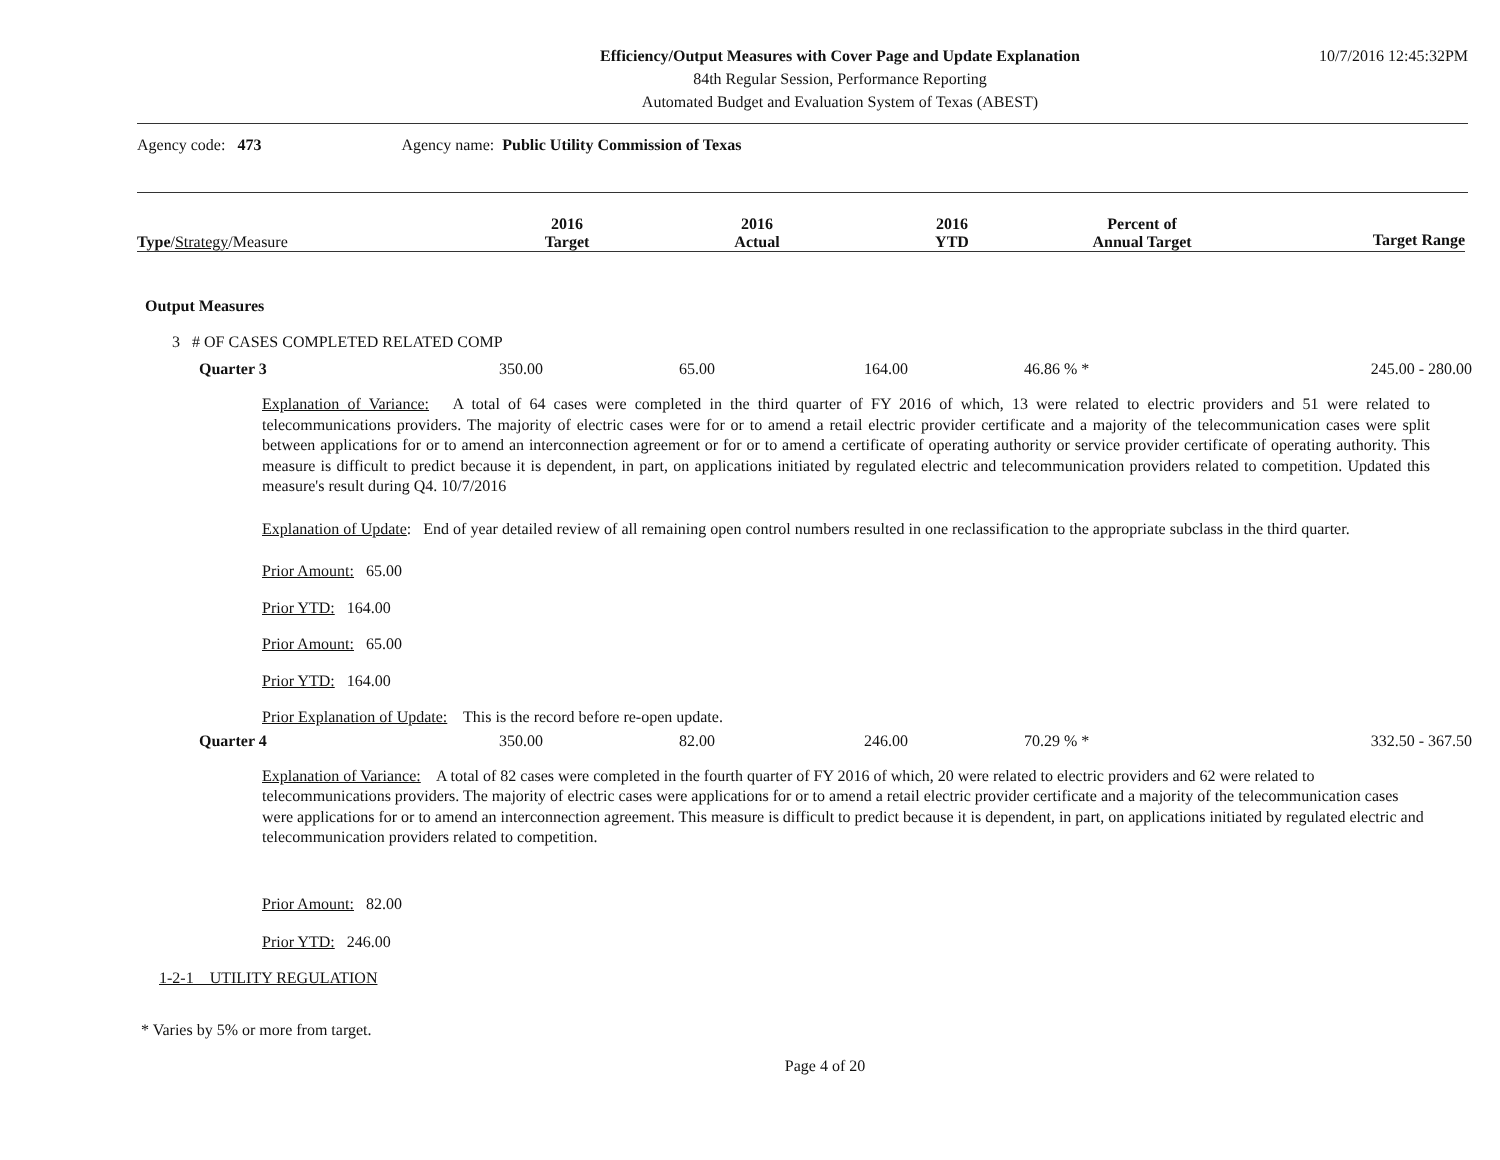Efficiency/Output Measures with Cover Page and Update Explanation
84th Regular Session, Performance Reporting
Automated Budget and Evaluation System of Texas (ABEST)
10/7/2016 12:45:32PM
Agency code: 473 Agency name: Public Utility Commission of Texas
| Type / Strategy /Measure | 2016 Target | 2016 Actual | 2016 YTD | Percent of Annual Target | Target Range |
Output Measures
3 # OF CASES COMPLETED RELATED COMP
| Quarter 3 | 350.00 | 65.00 | 164.00 | 46.86 % * | 245.00 - 280.00 |
Explanation of Variance: A total of 64 cases were completed in the third quarter of FY 2016 of which, 13 were related to electric providers and 51 were related to telecommunications providers. The majority of electric cases were for or to amend a retail electric provider certificate and a majority of the telecommunication cases were split between applications for or to amend an interconnection agreement or for or to amend a certificate of operating authority or service provider certificate of operating authority. This measure is difficult to predict because it is dependent, in part, on applications initiated by regulated electric and telecommunication providers related to competition. Updated this measure's result during Q4. 10/7/2016
Explanation of Update: End of year detailed review of all remaining open control numbers resulted in one reclassification to the appropriate subclass in the third quarter.
Prior Amount: 65.00
Prior YTD: 164.00
Prior Amount: 65.00
Prior YTD: 164.00
Prior Explanation of Update: This is the record before re-open update.
| Quarter 4 | 350.00 | 82.00 | 246.00 | 70.29 % * | 332.50 - 367.50 |
Explanation of Variance: A total of 82 cases were completed in the fourth quarter of FY 2016 of which, 20 were related to electric providers and 62 were related to telecommunications providers. The majority of electric cases were applications for or to amend a retail electric provider certificate and a majority of the telecommunication cases were applications for or to amend an interconnection agreement. This measure is difficult to predict because it is dependent, in part, on applications initiated by regulated electric and telecommunication providers related to competition.
Prior Amount: 82.00
Prior YTD: 246.00
1-2-1 UTILITY REGULATION
* Varies by 5% or more from target.
Page 4 of 20